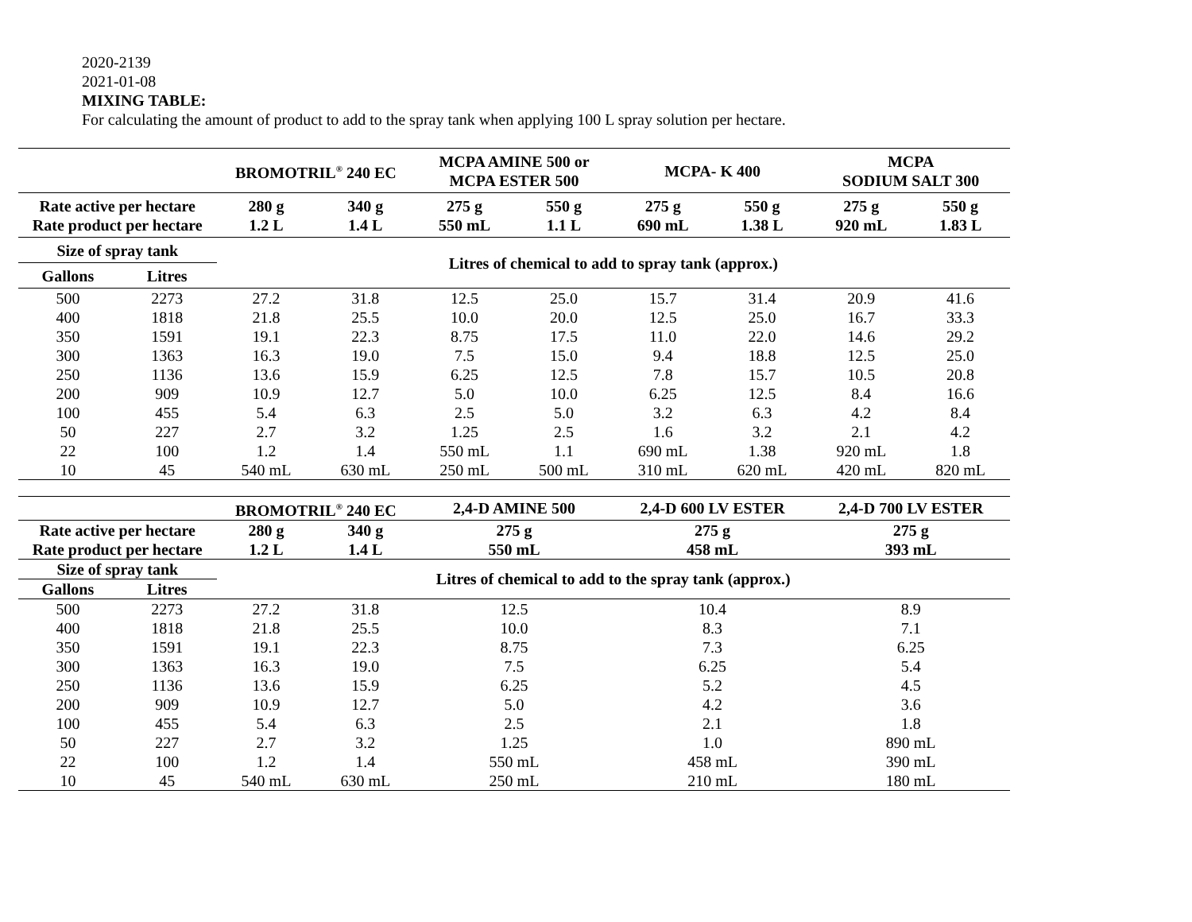2020-2139
2021-01-08
MIXING TABLE:
For calculating the amount of product to add to the spray tank when applying 100 L spray solution per hectare.
| | | BROMOTRIL<sup>®</sup> 240 EC | | MCPA AMINE 500 or MCPA ESTER 500 | | MCPA- K 400 | | MCPA SODIUM SALT 300 | |
| --- | --- | --- | --- | --- | --- | --- | --- | --- | --- |
| Rate active per hectare Rate product per hectare | | 280 g 1.2 L | 340 g 1.4 L | 275 g 550 mL | 550 g 1.1 L | 275 g 690 mL | 550 g 1.38 L | 275 g 920 mL | 550 g 1.83 L |
| Size of spray tank | | Litres of chemical to add to spray tank (approx.) | | | | | | | |
| Gallons | Litres | | | | | | | | |
| 500 | 2273 | 27.2 | 31.8 | 12.5 | 25.0 | 15.7 | 31.4 | 20.9 | 41.6 |
| 400 | 1818 | 21.8 | 25.5 | 10.0 | 20.0 | 12.5 | 25.0 | 16.7 | 33.3 |
| 350 | 1591 | 19.1 | 22.3 | 8.75 | 17.5 | 11.0 | 22.0 | 14.6 | 29.2 |
| 300 | 1363 | 16.3 | 19.0 | 7.5 | 15.0 | 9.4 | 18.8 | 12.5 | 25.0 |
| 250 | 1136 | 13.6 | 15.9 | 6.25 | 12.5 | 7.8 | 15.7 | 10.5 | 20.8 |
| 200 | 909 | 10.9 | 12.7 | 5.0 | 10.0 | 6.25 | 12.5 | 8.4 | 16.6 |
| 100 | 455 | 5.4 | 6.3 | 2.5 | 5.0 | 3.2 | 6.3 | 4.2 | 8.4 |
| 50 | 227 | 2.7 | 3.2 | 1.25 | 2.5 | 1.6 | 3.2 | 2.1 | 4.2 |
| 22 | 100 | 1.2 | 1.4 | 550 mL | 1.1 | 690 mL | 1.38 | 920 mL | 1.8 |
| 10 | 45 | 540 mL | 630 mL | 250 mL | 500 mL | 310 mL | 620 mL | 420 mL | 820 mL |
| | | BROMOTRIL<sup>®</sup> 240 EC | | 2,4-D AMINE 500 | 2,4-D 600 LV ESTER | 2,4-D 700 LV ESTER |
| --- | --- | --- | --- | --- | --- | --- |
| Rate active per hectare Rate product per hectare | | 280 g 1.2 L | 340 g 1.4 L | 275 g 550 mL | 275 g 458 mL | 275 g 393 mL |
| Size of spray tank | | Litres of chemical to add to the spray tank (approx.) | | | | |
| Gallons | Litres | | | | | |
| 500 | 2273 | 27.2 | 31.8 | 12.5 | 10.4 | 8.9 |
| 400 | 1818 | 21.8 | 25.5 | 10.0 | 8.3 | 7.1 |
| 350 | 1591 | 19.1 | 22.3 | 8.75 | 7.3 | 6.25 |
| 300 | 1363 | 16.3 | 19.0 | 7.5 | 6.25 | 5.4 |
| 250 | 1136 | 13.6 | 15.9 | 6.25 | 5.2 | 4.5 |
| 200 | 909 | 10.9 | 12.7 | 5.0 | 4.2 | 3.6 |
| 100 | 455 | 5.4 | 6.3 | 2.5 | 2.1 | 1.8 |
| 50 | 227 | 2.7 | 3.2 | 1.25 | 1.0 | 890 mL |
| 22 | 100 | 1.2 | 1.4 | 550 mL | 458 mL | 390 mL |
| 10 | 45 | 540 mL | 630 mL | 250 mL | 210 mL | 180 mL |